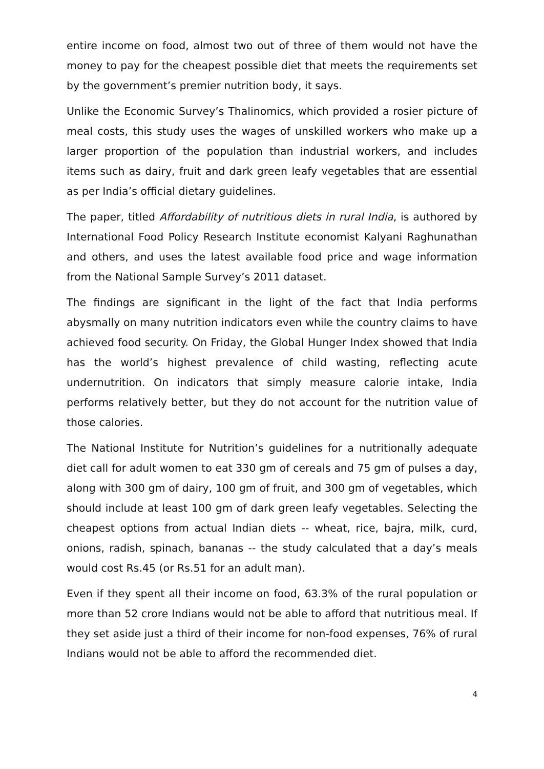entire income on food, almost two out of three of them would not have the money to pay for the cheapest possible diet that meets the requirements set by the government’s premier nutrition body, it says.
Unlike the Economic Survey’s Thalinomics, which provided a rosier picture of meal costs, this study uses the wages of unskilled workers who make up a larger proportion of the population than industrial workers, and includes items such as dairy, fruit and dark green leafy vegetables that are essential as per India’s official dietary guidelines.
The paper, titled Affordability of nutritious diets in rural India, is authored by International Food Policy Research Institute economist Kalyani Raghunathan and others, and uses the latest available food price and wage information from the National Sample Survey’s 2011 dataset.
The findings are significant in the light of the fact that India performs abysmally on many nutrition indicators even while the country claims to have achieved food security. On Friday, the Global Hunger Index showed that India has the world’s highest prevalence of child wasting, reflecting acute undernutrition. On indicators that simply measure calorie intake, India performs relatively better, but they do not account for the nutrition value of those calories.
The National Institute for Nutrition’s guidelines for a nutritionally adequate diet call for adult women to eat 330 gm of cereals and 75 gm of pulses a day, along with 300 gm of dairy, 100 gm of fruit, and 300 gm of vegetables, which should include at least 100 gm of dark green leafy vegetables. Selecting the cheapest options from actual Indian diets -- wheat, rice, bajra, milk, curd, onions, radish, spinach, bananas -- the study calculated that a day’s meals would cost Rs.45 (or Rs.51 for an adult man).
Even if they spent all their income on food, 63.3% of the rural population or more than 52 crore Indians would not be able to afford that nutritious meal. If they set aside just a third of their income for non-food expenses, 76% of rural Indians would not be able to afford the recommended diet.
4